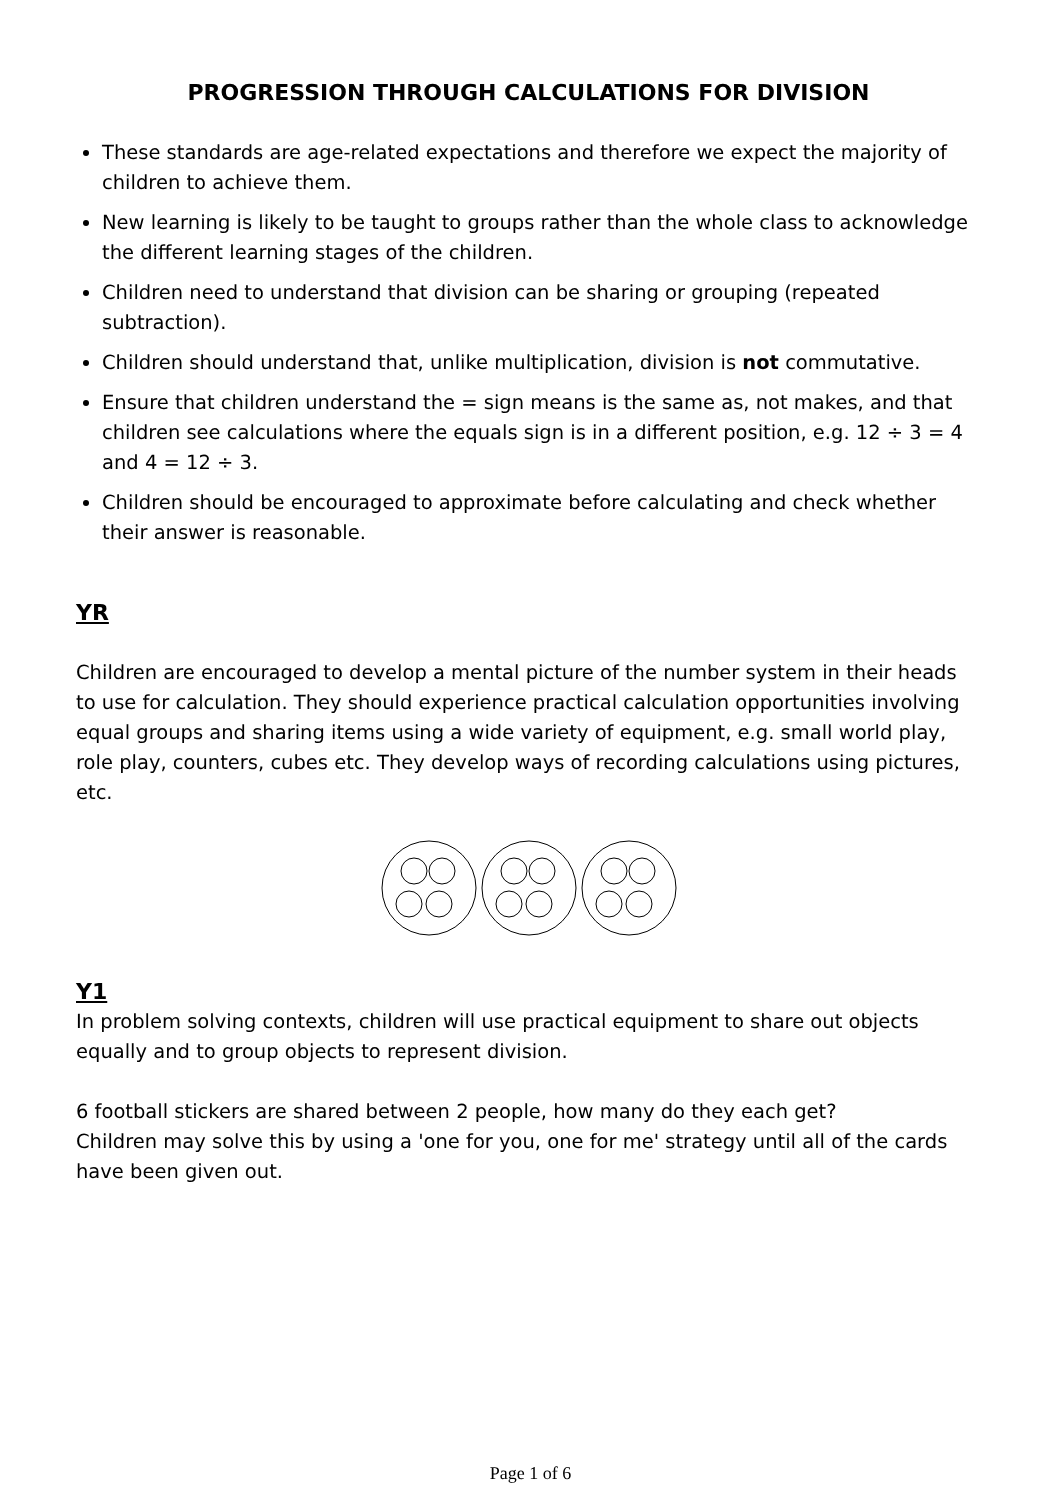PROGRESSION THROUGH CALCULATIONS FOR DIVISION
These standards are age-related expectations and therefore we expect the majority of children to achieve them.
New learning is likely to be taught to groups rather than the whole class to acknowledge the different learning stages of the children.
Children need to understand that division can be sharing or grouping (repeated subtraction).
Children should understand that, unlike multiplication, division is not commutative.
Ensure that children understand the = sign means is the same as, not makes, and that children see calculations where the equals sign is in a different position, e.g. 12 ÷ 3 = 4 and 4 = 12 ÷ 3.
Children should be encouraged to approximate before calculating and check whether their answer is reasonable.
YR
Children are encouraged to develop a mental picture of the number system in their heads to use for calculation. They should experience practical calculation opportunities involving equal groups and sharing items using a wide variety of equipment, e.g. small world play, role play, counters, cubes etc. They develop ways of recording calculations using pictures, etc.
Y1
In problem solving contexts, children will use practical equipment to share out objects equally and to group objects to represent division.
6 football stickers are shared between 2 people, how many do they each get?
Children may solve this by using a 'one for you, one for me' strategy until all of the cards have been given out.
Page 1 of 6